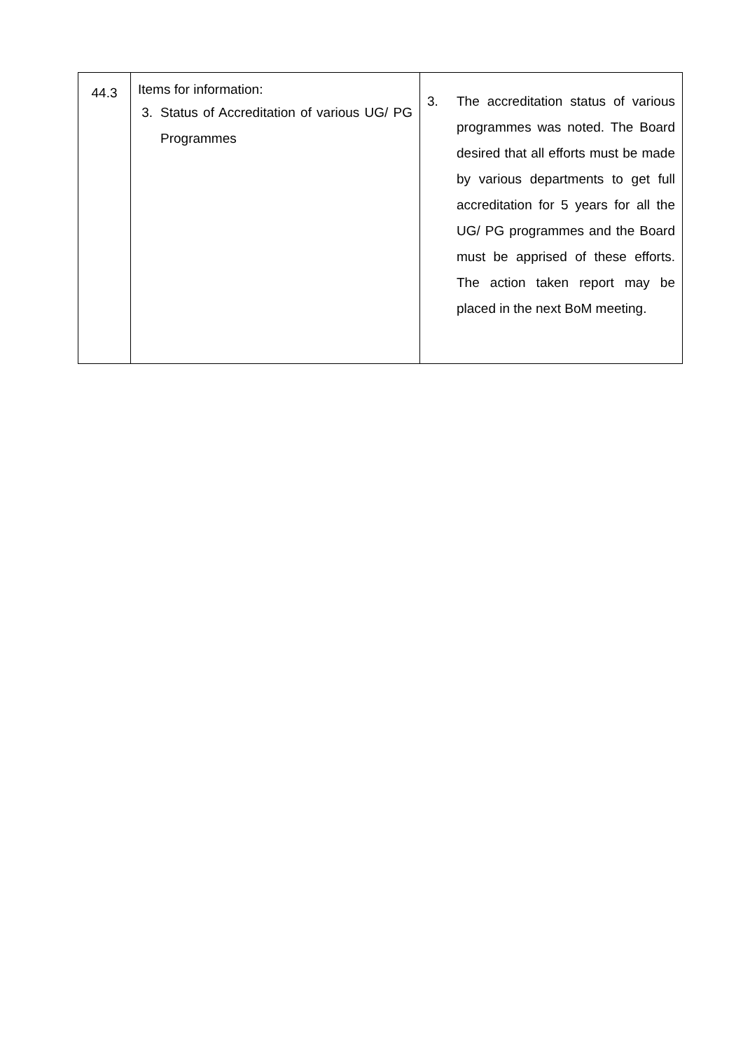| 44.3 | Items for information: 3. Status of Accreditation of various UG/ PG Programmes | 3. The accreditation status of various programmes was noted. The Board desired that all efforts must be made by various departments to get full accreditation for 5 years for all the UG/ PG programmes and the Board must be apprised of these efforts. The action taken report may be placed in the next BoM meeting. |